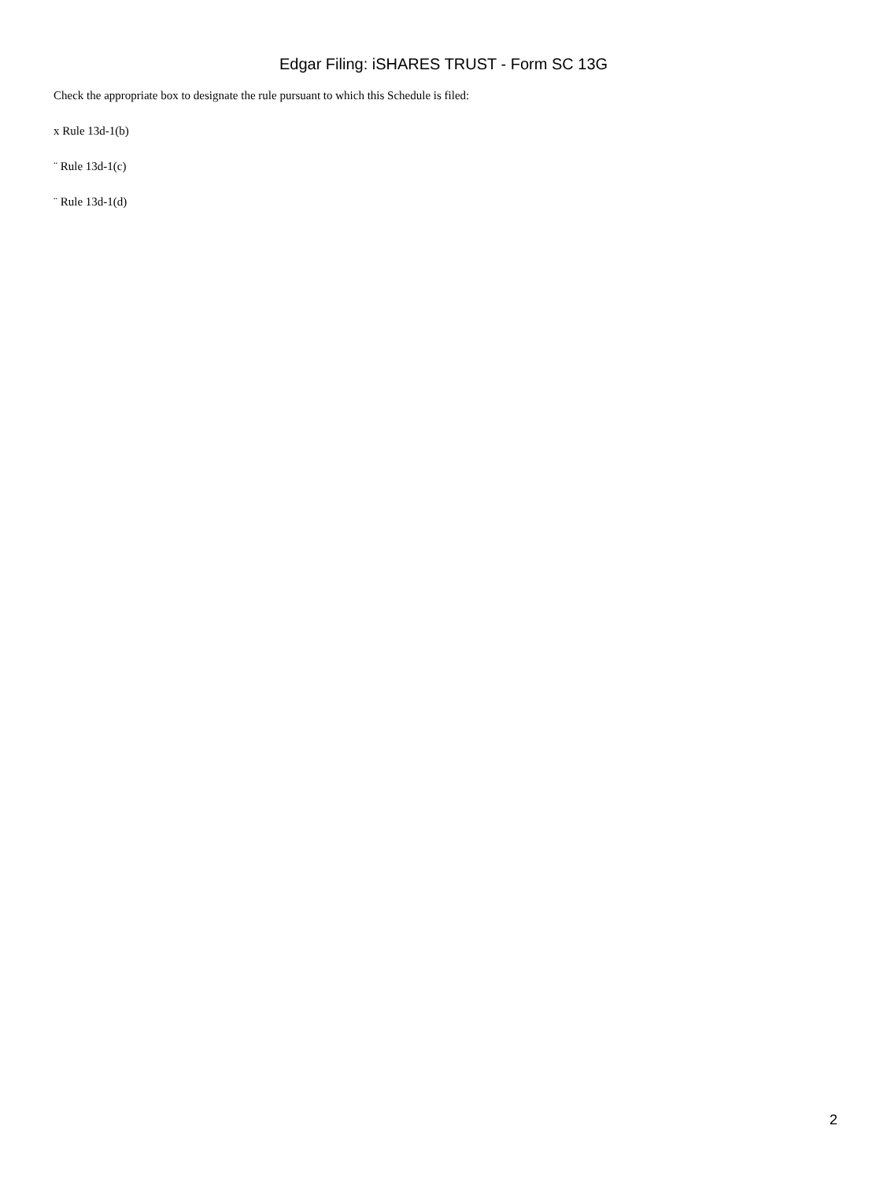Edgar Filing: iSHARES TRUST - Form SC 13G
Check the appropriate box to designate the rule pursuant to which this Schedule is filed:
x Rule 13d-1(b)
¨ Rule 13d-1(c)
¨ Rule 13d-1(d)
2